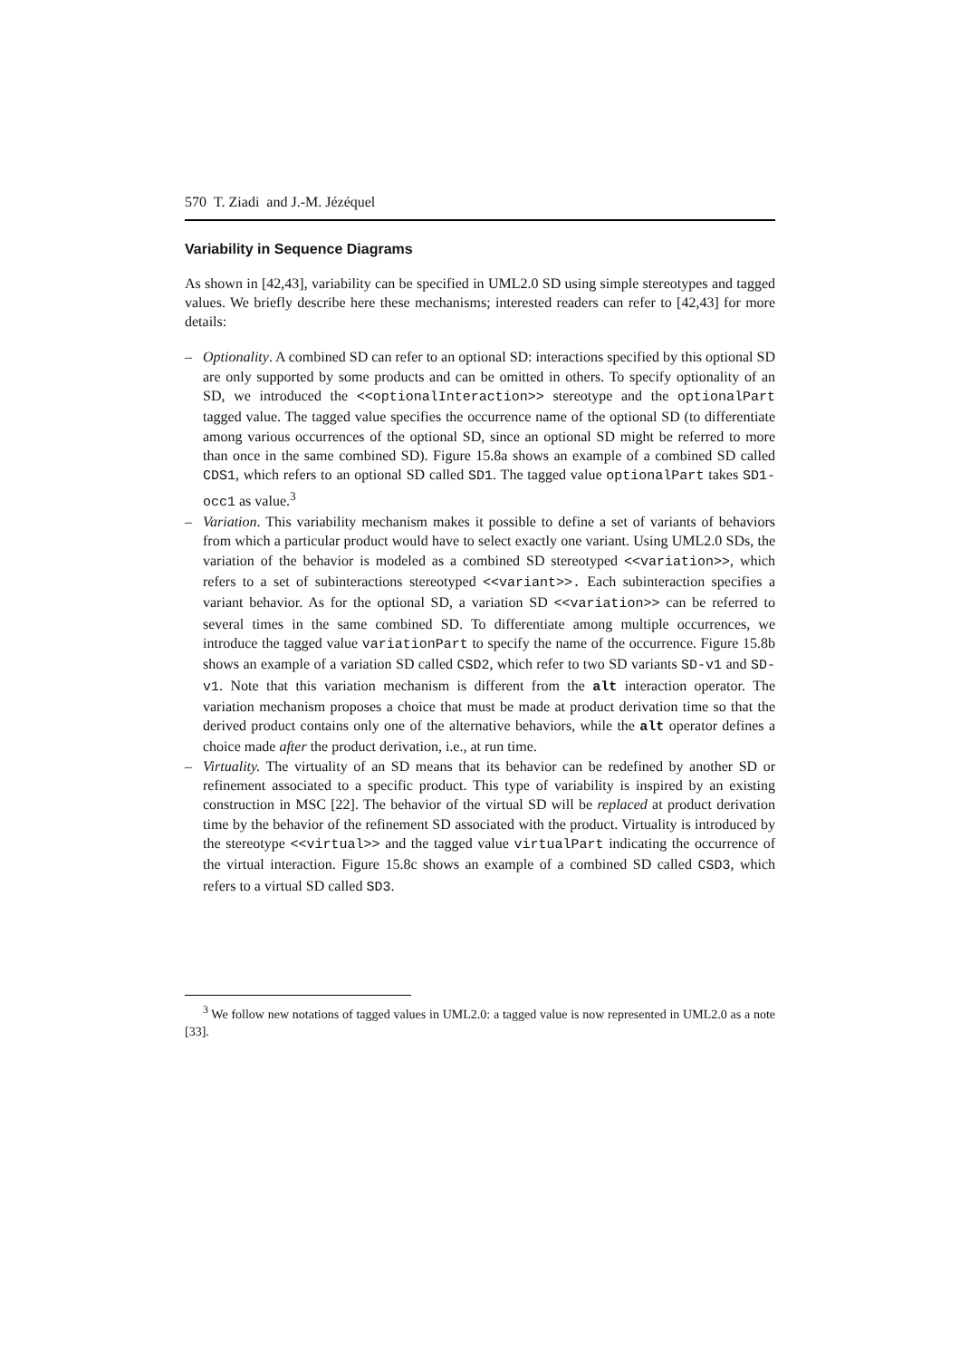570 T. Ziadi and J.-M. Jézéquel
Variability in Sequence Diagrams
As shown in [42,43], variability can be specified in UML2.0 SD using simple stereotypes and tagged values. We briefly describe here these mechanisms; interested readers can refer to [42,43] for more details:
– Optionality. A combined SD can refer to an optional SD: interactions specified by this optional SD are only supported by some products and can be omitted in others. To specify optionality of an SD, we introduced the <<optionalInteraction>> stereotype and the optionalPart tagged value. The tagged value specifies the occurrence name of the optional SD (to differentiate among various occurrences of the optional SD, since an optional SD might be referred to more than once in the same combined SD). Figure 15.8a shows an example of a combined SD called CDS1, which refers to an optional SD called SD1. The tagged value optionalPart takes SD1-occ1 as value.<sup>3</sup>
– Variation. This variability mechanism makes it possible to define a set of variants of behaviors from which a particular product would have to select exactly one variant. Using UML2.0 SDs, the variation of the behavior is modeled as a combined SD stereotyped <<variation>>, which refers to a set of subinteractions stereotyped <<variant>>. Each subinteraction specifies a variant behavior. As for the optional SD, a variation SD <<variation>> can be referred to several times in the same combined SD. To differentiate among multiple occurrences, we introduce the tagged value variationPart to specify the name of the occurrence. Figure 15.8b shows an example of a variation SD called CSD2, which refer to two SD variants SD-v1 and SD-v1. Note that this variation mechanism is different from the alt interaction operator. The variation mechanism proposes a choice that must be made at product derivation time so that the derived product contains only one of the alternative behaviors, while the alt operator defines a choice made after the product derivation, i.e., at run time.
– Virtuality. The virtuality of an SD means that its behavior can be redefined by another SD or refinement associated to a specific product. This type of variability is inspired by an existing construction in MSC [22]. The behavior of the virtual SD will be replaced at product derivation time by the behavior of the refinement SD associated with the product. Virtuality is introduced by the stereotype <<virtual>> and the tagged value virtualPart indicating the occurrence of the virtual interaction. Figure 15.8c shows an example of a combined SD called CSD3, which refers to a virtual SD called SD3.
<sup>3</sup> We follow new notations of tagged values in UML2.0: a tagged value is now represented in UML2.0 as a note [33].